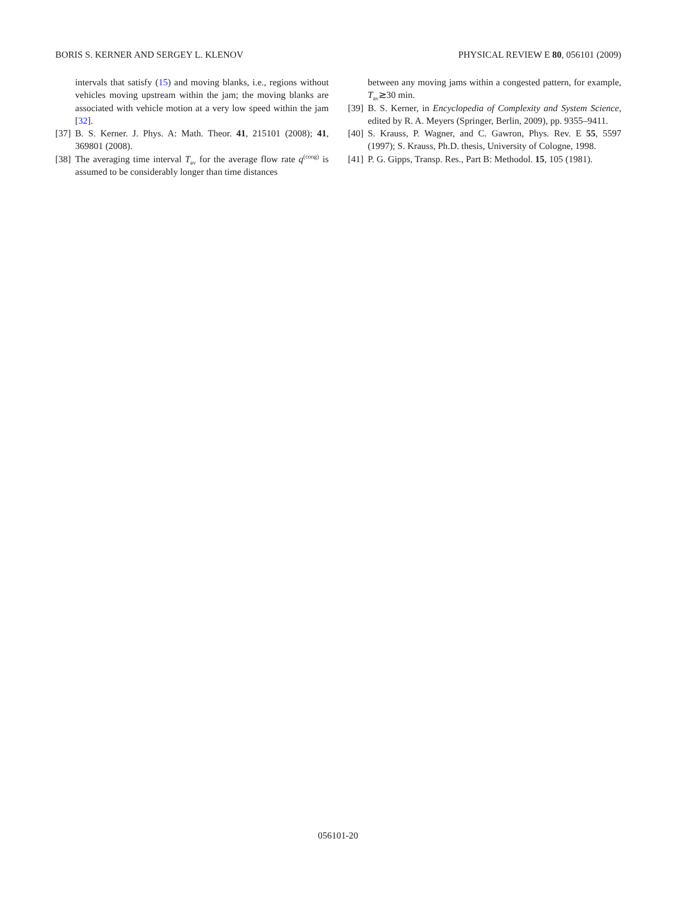BORIS S. KERNER AND SERGEY L. KLENOV PHYSICAL REVIEW E 80, 056101 (2009)
intervals that satisfy (15) and moving blanks, i.e., regions without vehicles moving upstream within the jam; the moving blanks are associated with vehicle motion at a very low speed within the jam [32].
[37] B. S. Kerner. J. Phys. A: Math. Theor. 41, 215101 (2008); 41, 369801 (2008).
[38] The averaging time interval T<sub>av</sub> for the average flow rate q<sup>(cong)</sup> is assumed to be considerably longer than time distances
between any moving jams within a congested pattern, for example, T<sub>av</sub>≳30 min.
[39] B. S. Kerner, in Encyclopedia of Complexity and System Science, edited by R. A. Meyers (Springer, Berlin, 2009), pp. 9355–9411.
[40] S. Krauss, P. Wagner, and C. Gawron, Phys. Rev. E 55, 5597 (1997); S. Krauss, Ph.D. thesis, University of Cologne, 1998.
[41] P. G. Gipps, Transp. Res., Part B: Methodol. 15, 105 (1981).
056101-20